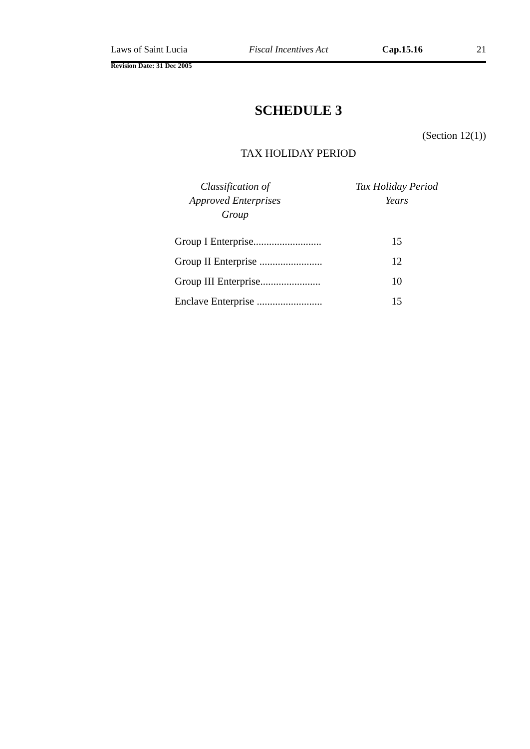Laws of Saint Lucia Fiscal Incentives Act Cap.15.16 21
Revision Date: 31 Dec 2005
SCHEDULE 3
(Section 12(1))
TAX HOLIDAY PERIOD
| Classification of Approved Enterprises Group | | Tax Holiday Period Years |
| --- | --- | --- |
| Group I Enterprise.......................... | | 15 |
| Group II Enterprise ........................ | | 12 |
| Group III Enterprise....................... | | 10 |
| Enclave Enterprise ......................... | | 15 |